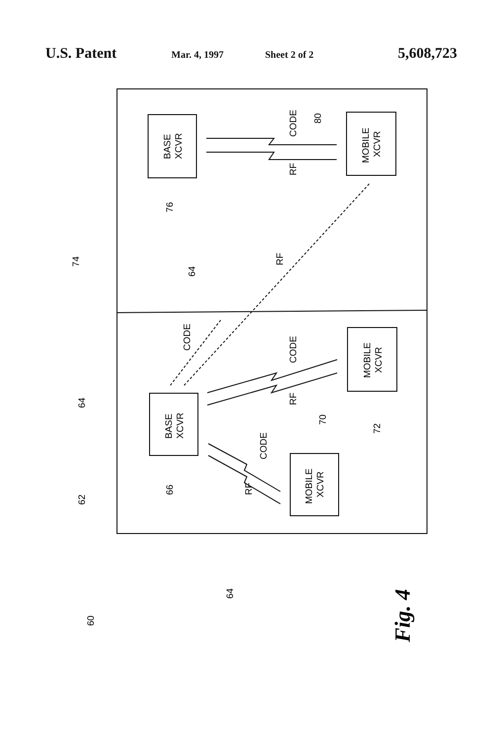U.S. Patent
Mar. 4, 1997 Sheet 2 of 2
5,608,723
BASE
XCVR
MOBILE
XCVR
BASE
XCVR
MOBILE
XCVR
MOBILE
XCVR
CODE
RF
RF
CODE
CODE
RF
CODE
RF
80
76
74
64
64
70
72
66
62
64
60
Fig. 4